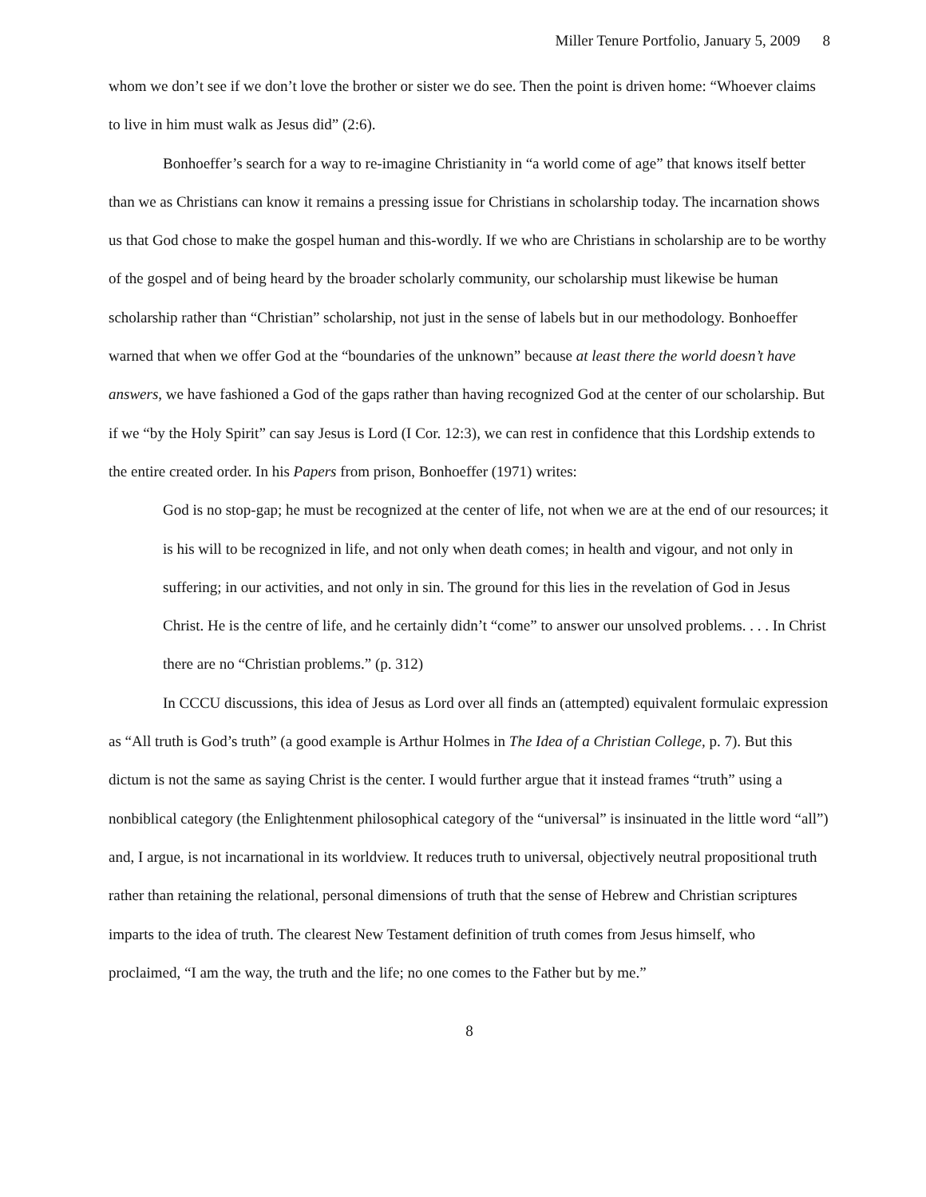Miller Tenure Portfolio, January 5, 2009 8
whom we don’t see if we don’t love the brother or sister we do see. Then the point is driven home: “Whoever claims to live in him must walk as Jesus did” (2:6).
Bonhoeffer’s search for a way to re-imagine Christianity in “a world come of age” that knows itself better than we as Christians can know it remains a pressing issue for Christians in scholarship today. The incarnation shows us that God chose to make the gospel human and this-wordly. If we who are Christians in scholarship are to be worthy of the gospel and of being heard by the broader scholarly community, our scholarship must likewise be human scholarship rather than “Christian” scholarship, not just in the sense of labels but in our methodology. Bonhoeffer warned that when we offer God at the “boundaries of the unknown” because at least there the world doesn’t have answers, we have fashioned a God of the gaps rather than having recognized God at the center of our scholarship. But if we “by the Holy Spirit” can say Jesus is Lord (I Cor. 12:3), we can rest in confidence that this Lordship extends to the entire created order. In his Papers from prison, Bonhoeffer (1971) writes:
God is no stop-gap; he must be recognized at the center of life, not when we are at the end of our resources; it is his will to be recognized in life, and not only when death comes; in health and vigour, and not only in suffering; in our activities, and not only in sin. The ground for this lies in the revelation of God in Jesus Christ. He is the centre of life, and he certainly didn’t “come” to answer our unsolved problems. . . . In Christ there are no “Christian problems.” (p. 312)
In CCCU discussions, this idea of Jesus as Lord over all finds an (attempted) equivalent formulaic expression as “All truth is God’s truth” (a good example is Arthur Holmes in The Idea of a Christian College, p. 7). But this dictum is not the same as saying Christ is the center. I would further argue that it instead frames “truth” using a nonbiblical category (the Enlightenment philosophical category of the “universal” is insinuated in the little word “all”) and, I argue, is not incarnational in its worldview. It reduces truth to universal, objectively neutral propositional truth rather than retaining the relational, personal dimensions of truth that the sense of Hebrew and Christian scriptures imparts to the idea of truth. The clearest New Testament definition of truth comes from Jesus himself, who proclaimed, “I am the way, the truth and the life; no one comes to the Father but by me.”
8